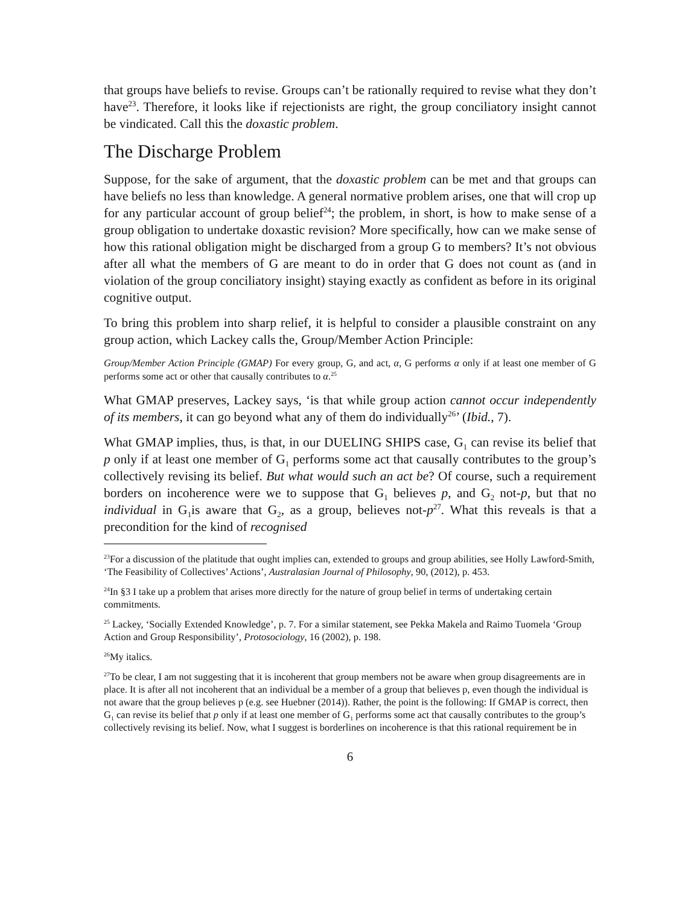that groups have beliefs to revise. Groups can’t be rationally required to revise what they don’t have<sup>23</sup>. Therefore, it looks like if rejectionists are right, the group conciliatory insight cannot be vindicated. Call this the doxastic problem.
The Discharge Problem
Suppose, for the sake of argument, that the doxastic problem can be met and that groups can have beliefs no less than knowledge. A general normative problem arises, one that will crop up for any particular account of group belief<sup>24</sup>; the problem, in short, is how to make sense of a group obligation to undertake doxastic revision? More specifically, how can we make sense of how this rational obligation might be discharged from a group G to members? It’s not obvious after all what the members of G are meant to do in order that G does not count as (and in violation of the group conciliatory insight) staying exactly as confident as before in its original cognitive output.
To bring this problem into sharp relief, it is helpful to consider a plausible constraint on any group action, which Lackey calls the, Group/Member Action Principle:
Group/Member Action Principle (GMAP) For every group, G, and act, α, G performs α only if at least one member of G performs some act or other that causally contributes to α.<sup>25</sup>
What GMAP preserves, Lackey says, ‘is that while group action cannot occur independently of its members, it can go beyond what any of them do individually<sup>26</sup>’ (Ibid., 7).
What GMAP implies, thus, is that, in our DUELING SHIPS case, G<sub>1</sub> can revise its belief that p only if at least one member of G<sub>1</sub> performs some act that causally contributes to the group’s collectively revising its belief. But what would such an act be? Of course, such a requirement borders on incoherence were we to suppose that G<sub>1</sub> believes p, and G<sub>2</sub> not-p, but that no individual in G<sub>1</sub>is aware that G<sub>2</sub>, as a group, believes not-p<sup>27</sup>. What this reveals is that a precondition for the kind of recognised
<sup>23</sup> For a discussion of the platitude that ought implies can, extended to groups and group abilities, see Holly Lawford-Smith, ‘The Feasibility of Collectives’ Actions’, Australasian Journal of Philosophy, 90, (2012), p. 453.
<sup>24</sup> In §3 I take up a problem that arises more directly for the nature of group belief in terms of undertaking certain commitments.
<sup>25</sup> Lackey, ‘Socially Extended Knowledge’, p. 7. For a similar statement, see Pekka Makela and Raimo Tuomela ‘Group Action and Group Responsibility’, Protosociology, 16 (2002), p. 198.
<sup>26</sup> My italics.
<sup>27</sup> To be clear, I am not suggesting that it is incoherent that group members not be aware when group disagreements are in place. It is after all not incoherent that an individual be a member of a group that believes p, even though the individual is not aware that the group believes p (e.g. see Huebner (2014)). Rather, the point is the following: If GMAP is correct, then G<sub>1</sub> can revise its belief that p only if at least one member of G<sub>1</sub> performs some act that causally contributes to the group’s collectively revising its belief. Now, what I suggest is borderlines on incoherence is that this rational requirement be in
6